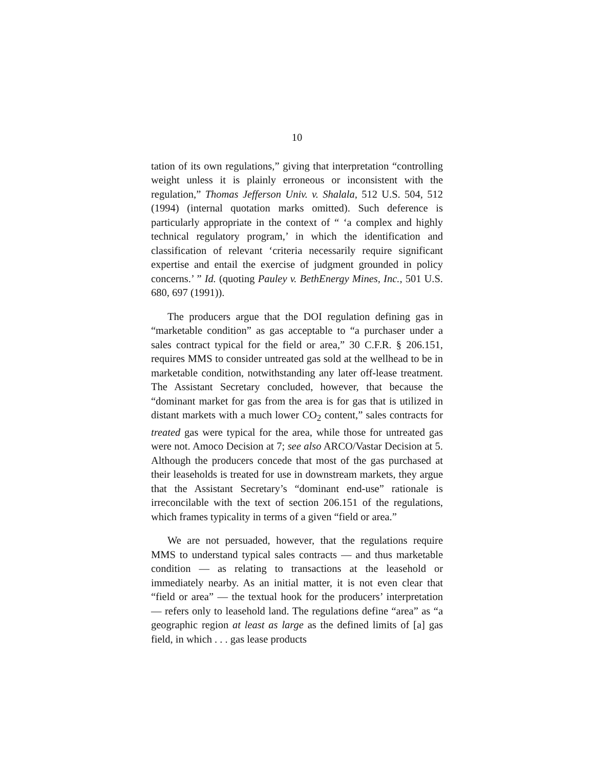10
tation of its own regulations,” giving that interpretation “controlling weight unless it is plainly erroneous or inconsistent with the regulation,” Thomas Jefferson Univ. v. Shalala, 512 U.S. 504, 512 (1994) (internal quotation marks omitted). Such deference is particularly appropriate in the context of “ ‘a complex and highly technical regulatory program,’ in which the identification and classification of relevant ‘criteria necessarily require significant expertise and entail the exercise of judgment grounded in policy concerns.’ ” Id. (quoting Pauley v. BethEnergy Mines, Inc., 501 U.S. 680, 697 (1991)).
The producers argue that the DOI regulation defining gas in “marketable condition” as gas acceptable to “a purchaser under a sales contract typical for the field or area,” 30 C.F.R. § 206.151, requires MMS to consider untreated gas sold at the wellhead to be in marketable condition, notwithstanding any later off-lease treatment. The Assistant Secretary concluded, however, that because the “dominant market for gas from the area is for gas that is utilized in distant markets with a much lower CO<sub>2</sub> content,” sales contracts for treated gas were typical for the area, while those for untreated gas were not. Amoco Decision at 7; see also ARCO/Vastar Decision at 5. Although the producers concede that most of the gas purchased at their leaseholds is treated for use in downstream markets, they argue that the Assistant Secretary’s “dominant end-use” rationale is irreconcilable with the text of section 206.151 of the regulations, which frames typicality in terms of a given “field or area.”
We are not persuaded, however, that the regulations require MMS to understand typical sales contracts — and thus marketable condition — as relating to transactions at the leasehold or immediately nearby. As an initial matter, it is not even clear that “field or area” — the textual hook for the producers’ interpretation — refers only to leasehold land. The regulations define “area” as “a geographic region at least as large as the defined limits of [a] gas field, in which . . . gas lease products